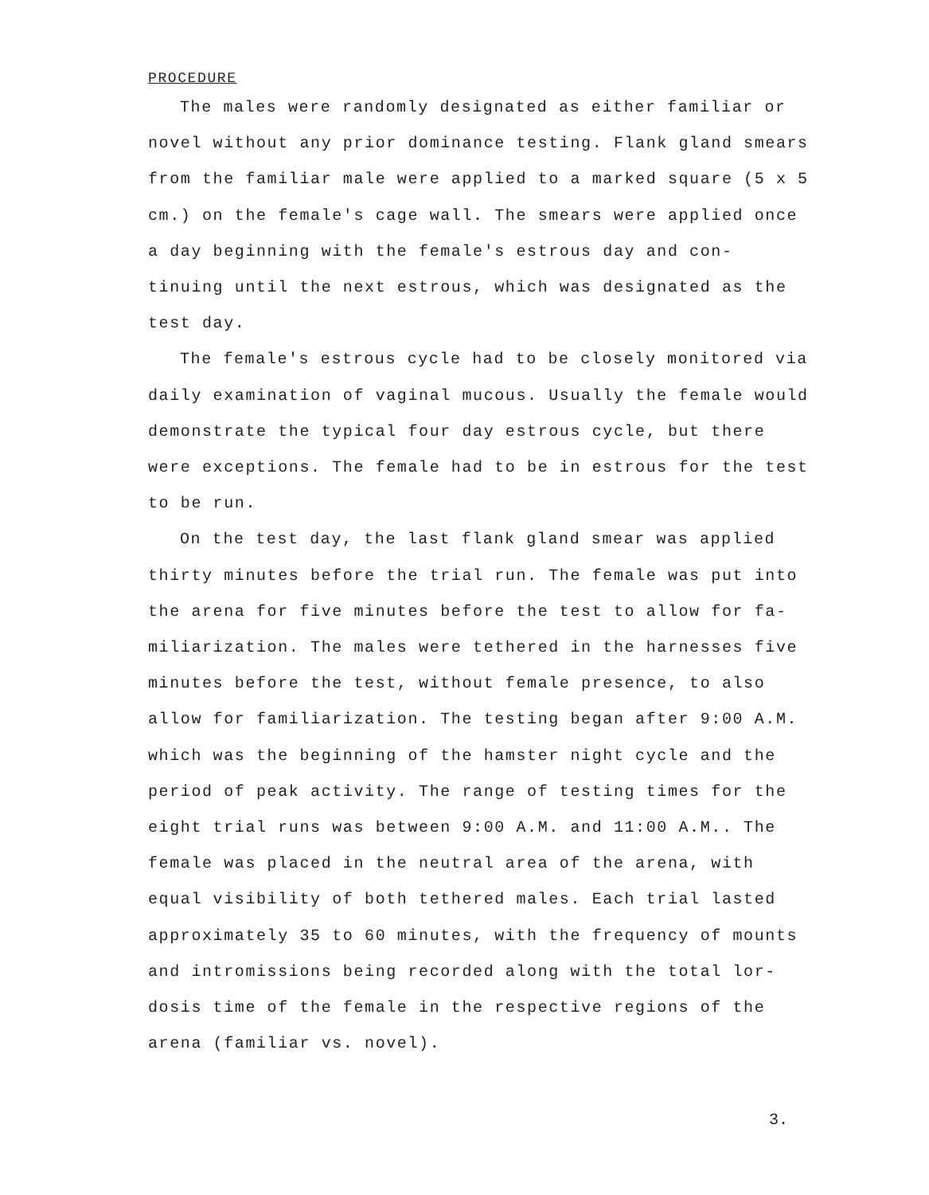PROCEDURE
The males were randomly designated as either familiar or novel without any prior dominance testing. Flank gland smears from the familiar male were applied to a marked square (5 x 5 cm.) on the female's cage wall. The smears were applied once a day beginning with the female's estrous day and con- tinuing until the next estrous, which was designated as the test day.
The female's estrous cycle had to be closely monitored via daily examination of vaginal mucous. Usually the female would demonstrate the typical four day estrous cycle, but there were exceptions. The female had to be in estrous for the test to be run.
On the test day, the last flank gland smear was applied thirty minutes before the trial run. The female was put into the arena for five minutes before the test to allow for fa- miliarization. The males were tethered in the harnesses five minutes before the test, without female presence, to also allow for familiarization. The testing began after 9:00 A.M. which was the beginning of the hamster night cycle and the period of peak activity. The range of testing times for the eight trial runs was between 9:00 A.M. and 11:00 A.M.. The female was placed in the neutral area of the arena, with equal visibility of both tethered males. Each trial lasted approximately 35 to 60 minutes, with the frequency of mounts and intromissions being recorded along with the total lor- dosis time of the female in the respective regions of the arena (familiar vs. novel).
3.